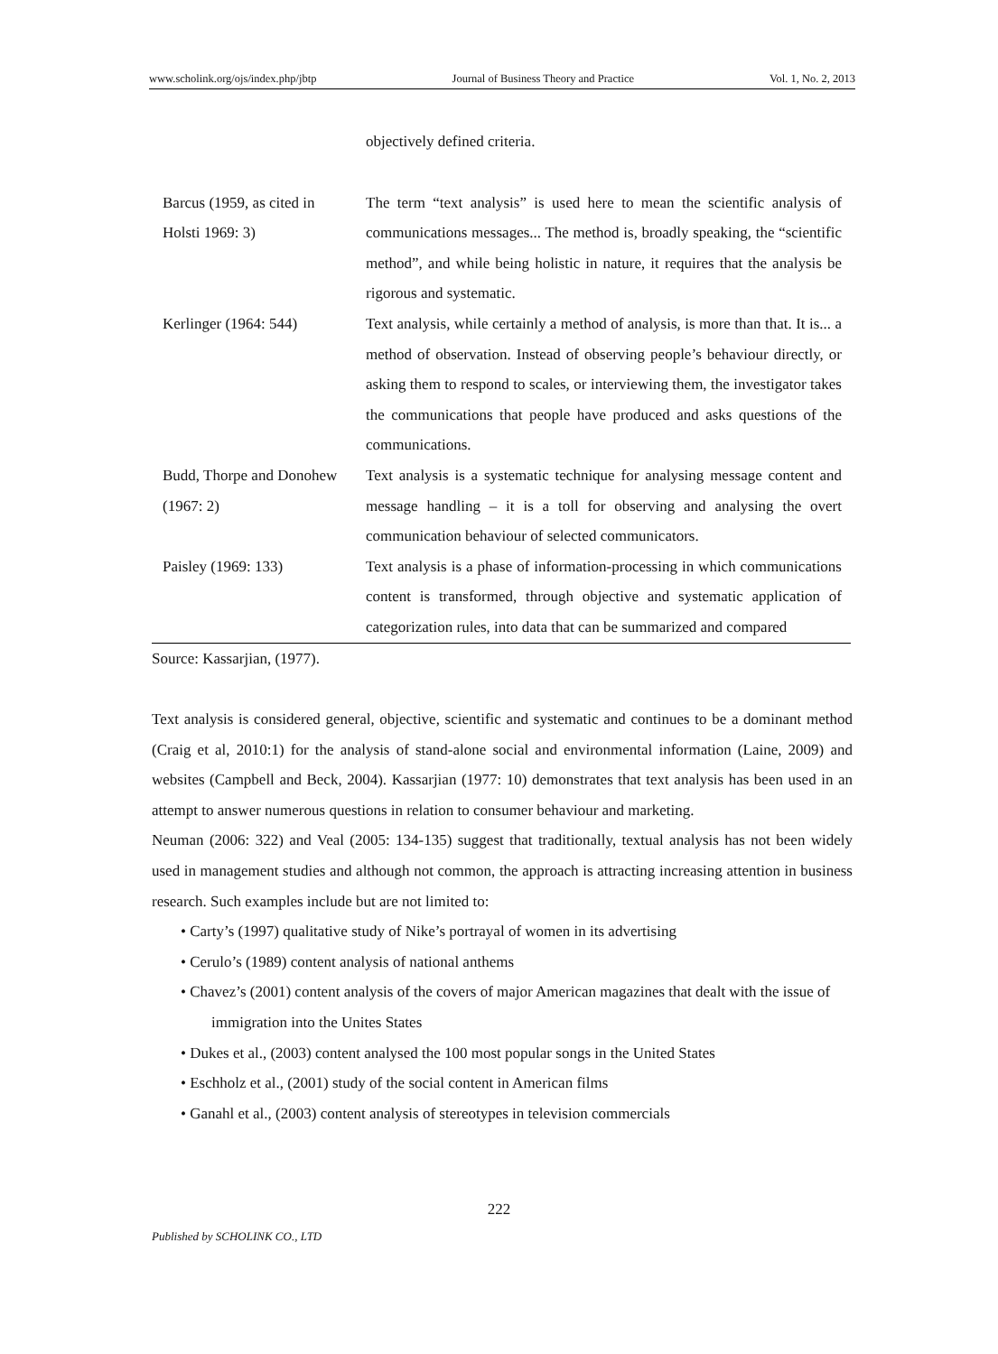www.scholink.org/ojs/index.php/jbtp Journal of Business Theory and Practice Vol. 1, No. 2, 2013
| | objectively defined criteria. |
| Barcus (1959, as cited in Holsti 1969: 3) | The term “text analysis” is used here to mean the scientific analysis of communications messages... The method is, broadly speaking, the “scientific method”, and while being holistic in nature, it requires that the analysis be rigorous and systematic. |
| Kerlinger (1964: 544) | Text analysis, while certainly a method of analysis, is more than that. It is... a method of observation. Instead of observing people’s behaviour directly, or asking them to respond to scales, or interviewing them, the investigator takes the communications that people have produced and asks questions of the communications. |
| Budd, Thorpe and Donohew (1967: 2) | Text analysis is a systematic technique for analysing message content and message handling – it is a toll for observing and analysing the overt communication behaviour of selected communicators. |
| Paisley (1969: 133) | Text analysis is a phase of information-processing in which communications content is transformed, through objective and systematic application of categorization rules, into data that can be summarized and compared |
Source: Kassarjian, (1977).
Text analysis is considered general, objective, scientific and systematic and continues to be a dominant method (Craig et al, 2010:1) for the analysis of stand-alone social and environmental information (Laine, 2009) and websites (Campbell and Beck, 2004). Kassarjian (1977: 10) demonstrates that text analysis has been used in an attempt to answer numerous questions in relation to consumer behaviour and marketing.
Neuman (2006: 322) and Veal (2005: 134-135) suggest that traditionally, textual analysis has not been widely used in management studies and although not common, the approach is attracting increasing attention in business research. Such examples include but are not limited to:
• Carty’s (1997) qualitative study of Nike’s portrayal of women in its advertising
• Cerulo’s (1989) content analysis of national anthems
• Chavez’s (2001) content analysis of the covers of major American magazines that dealt with the issue of immigration into the Unites States
• Dukes et al., (2003) content analysed the 100 most popular songs in the United States
• Eschholz et al., (2001) study of the social content in American films
• Ganahl et al., (2003) content analysis of stereotypes in television commercials
222
Published by SCHOLINK CO., LTD